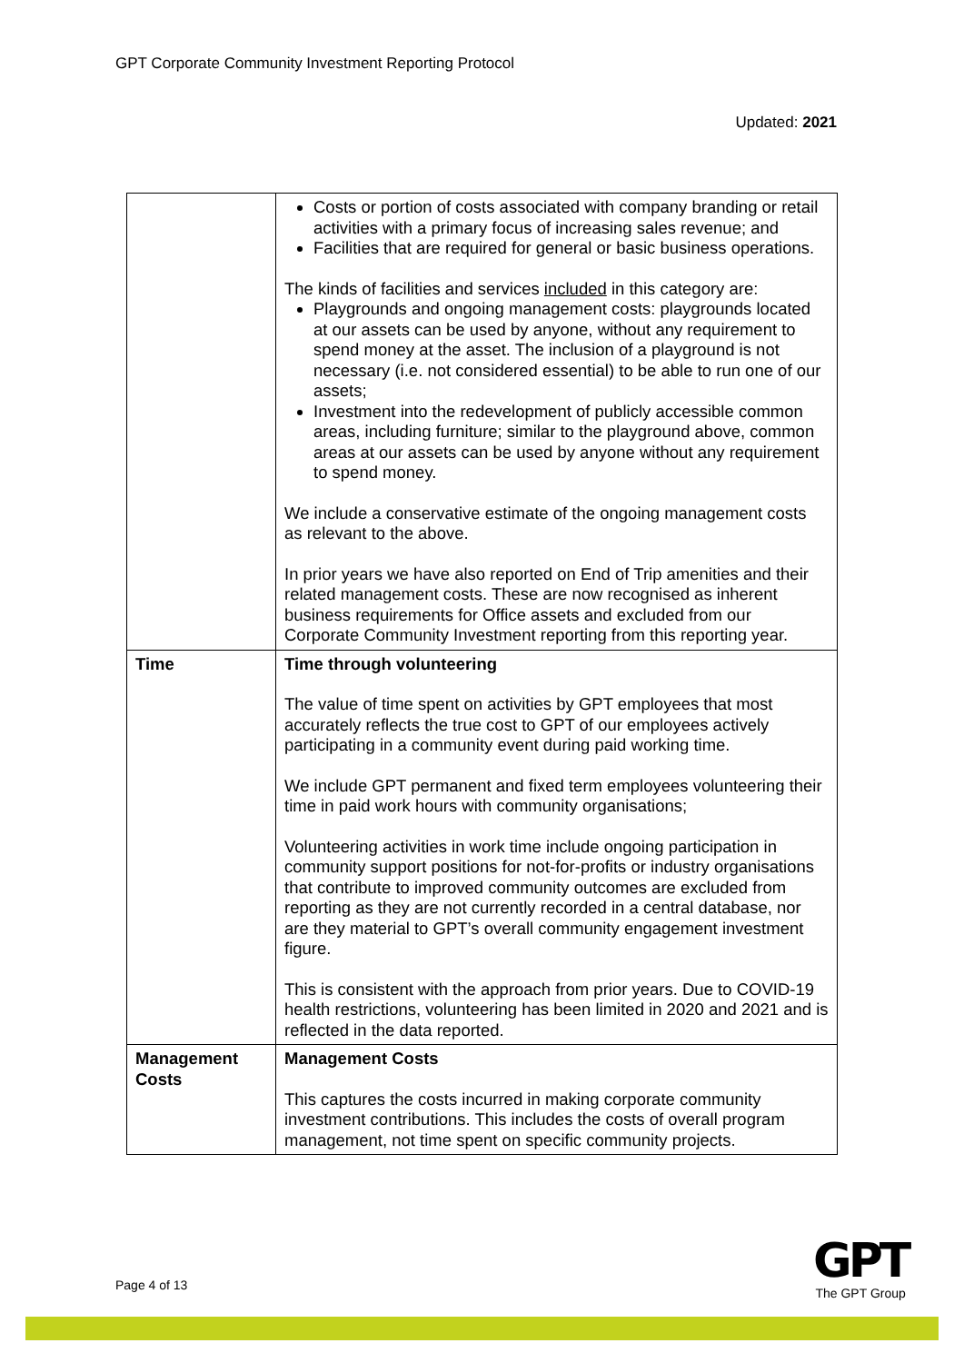GPT Corporate Community Investment Reporting Protocol
Updated: 2021
| | Costs or portion of costs associated with company branding or retail activities with a primary focus of increasing sales revenue; and Facilities that are required for general or basic business operations. The kinds of facilities and services included in this category are: Playgrounds and ongoing management costs: playgrounds located at our assets can be used by anyone, without any requirement to spend money at the asset. The inclusion of a playground is not necessary (i.e. not considered essential) to be able to run one of our assets; Investment into the redevelopment of publicly accessible common areas, including furniture; similar to the playground above, common areas at our assets can be used by anyone without any requirement to spend money. We include a conservative estimate of the ongoing management costs as relevant to the above. In prior years we have also reported on End of Trip amenities and their related management costs. These are now recognised as inherent business requirements for Office assets and excluded from our Corporate Community Investment reporting from this reporting year. |
| Time | Time through volunteering The value of time spent on activities by GPT employees that most accurately reflects the true cost to GPT of our employees actively participating in a community event during paid working time. We include GPT permanent and fixed term employees volunteering their time in paid work hours with community organisations; Volunteering activities in work time include ongoing participation in community support positions for not-for-profits or industry organisations that contribute to improved community outcomes are excluded from reporting as they are not currently recorded in a central database, nor are they material to GPT’s overall community engagement investment figure. This is consistent with the approach from prior years. Due to COVID-19 health restrictions, volunteering has been limited in 2020 and 2021 and is reflected in the data reported. |
| Management Costs | Management Costs This captures the costs incurred in making corporate community investment contributions. This includes the costs of overall program management, not time spent on specific community projects. |
Page 4 of 13
GPT
The GPT Group